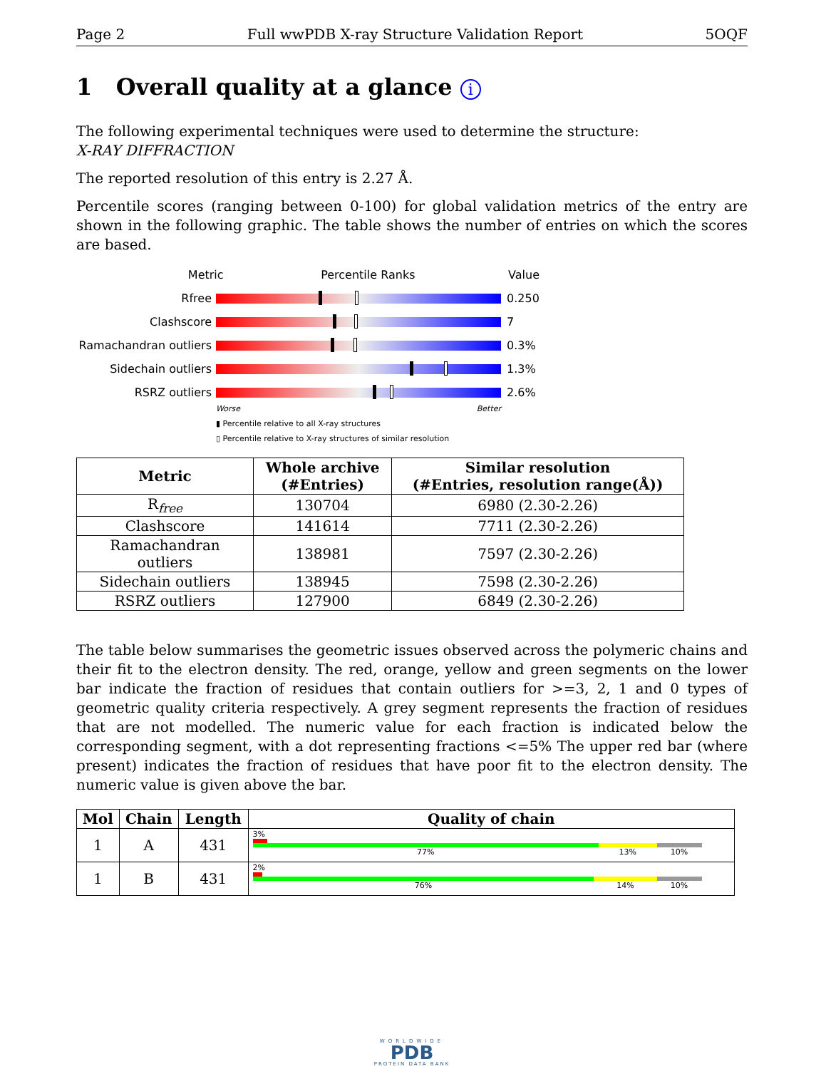Page 2 Full wwPDB X-ray Structure Validation Report 5OQF
1 Overall quality at a glance i
The following experimental techniques were used to determine the structure:
X-RAY DIFFRACTION
The reported resolution of this entry is 2.27 Å.
Percentile scores (ranging between 0-100) for global validation metrics of the entry are shown in the following graphic. The table shows the number of entries on which the scores are based.
Metric Percentile Ranks Value
Rfree 0.250
Clashscore 7
Ramachandran outliers
0.3%
Sidechain outliers 1.3%
RSRZ outliers 2.6%
Worse Better
▮ Percentile relative to all X-ray structures
▯ Percentile relative to X-ray structures of similar resolution
| Metric | Whole archive (#Entries) | Similar resolution (#Entries, resolution range(Å)) |
| --- | --- | --- |
| R<sub>free</sub> | 130704 | 6980 (2.30-2.26) |
| Clashscore | 141614 | 7711 (2.30-2.26) |
| Ramachandran outliers | 138981 | 7597 (2.30-2.26) |
| Sidechain outliers | 138945 | 7598 (2.30-2.26) |
| RSRZ outliers | 127900 | 6849 (2.30-2.26) |
The table below summarises the geometric issues observed across the polymeric chains and their fit to the electron density. The red, orange, yellow and green segments on the lower bar indicate the fraction of residues that contain outliers for >=3, 2, 1 and 0 types of geometric quality criteria respectively. A grey segment represents the fraction of residues that are not modelled. The numeric value for each fraction is indicated below the corresponding segment, with a dot representing fractions <=5% The upper red bar (where present) indicates the fraction of residues that have poor fit to the electron density. The numeric value is given above the bar.
| Mol | Chain | Length | Quality of chain |
| --- | --- | --- | --- |
| 1 | A | 431 | 3% 77% 13% 10% |
| 1 | B | 431 | 2% 76% 14% 10% |
WORLDWIDE
PDB
PROTEIN DATA BANK